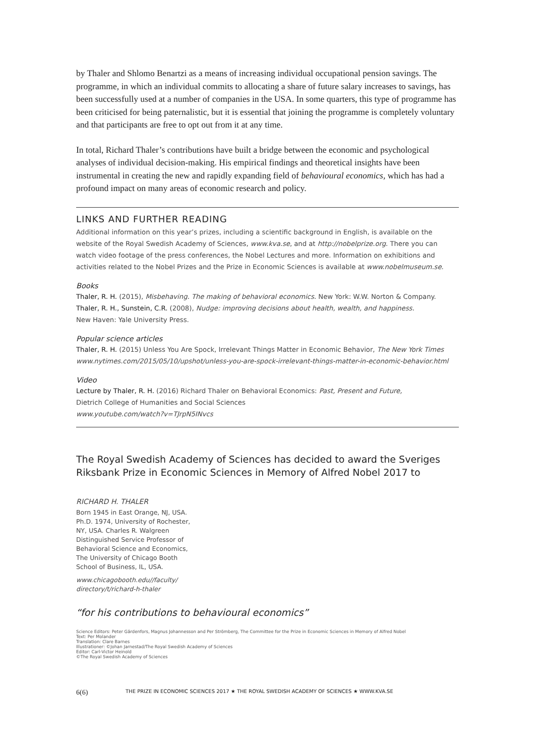by Thaler and Shlomo Benartzi as a means of increasing individual occupational pension savings. The programme, in which an individual commits to allocating a share of future salary increases to savings, has been successfully used at a number of companies in the USA. In some quarters, this type of programme has been criticised for being paternalistic, but it is essential that joining the programme is completely voluntary and that participants are free to opt out from it at any time.
In total, Richard Thaler’s contributions have built a bridge between the economic and psychological analyses of individual decision-making. His empirical findings and theoretical insights have been instrumental in creating the new and rapidly expanding field of behavioural economics, which has had a profound impact on many areas of economic research and policy.
LINKS AND FURTHER READING
Additional information on this year’s prizes, including a scientific background in English, is available on the website of the Royal Swedish Academy of Sciences, www.kva.se, and at http://nobelprize.org. There you can watch video footage of the press conferences, the Nobel Lectures and more. Information on exhibitions and activities related to the Nobel Prizes and the Prize in Economic Sciences is available at www.nobelmuseum.se.
Books
Thaler, R. H. (2015), Misbehaving. The making of behavioral economics. New York: W.W. Norton & Company.
Thaler, R. H., Sunstein, C.R. (2008), Nudge: improving decisions about health, wealth, and happiness.
New Haven: Yale University Press.
Popular science articles
Thaler, R. H. (2015) Unless You Are Spock, Irrelevant Things Matter in Economic Behavior, The New York Times
www.nytimes.com/2015/05/10/upshot/unless-you-are-spock-irrelevant-things-matter-in-economic-behavior.html
Video
Lecture by Thaler, R. H. (2016) Richard Thaler on Behavioral Economics: Past, Present and Future,
Dietrich College of Humanities and Social Sciences
www.youtube.com/watch?v=TJrpN5INvcs
The Royal Swedish Academy of Sciences has decided to award the Sveriges Riksbank Prize in Economic Sciences in Memory of Alfred Nobel 2017 to
RICHARD H. THALER
Born 1945 in East Orange, NJ, USA. Ph.D. 1974, University of Rochester, NY, USA. Charles R. Walgreen Distinguished Service Professor of Behavioral Science and Economics, The University of Chicago Booth School of Business, IL, USA.
www.chicagobooth.edu//faculty/
directory/t/richard-h-thaler
“for his contributions to behavioural economics”
Science Editors: Peter Gärdenfors, Magnus Johannesson and Per Strömberg, The Committee for the Prize in Economic Sciences in Memory of Alfred Nobel
Text: Per Molander
Translation: Clare Barnes
Illustrationer: ©Johan Jarnestad/The Royal Swedish Academy of Sciences
Editor: Carl-Victor Heinold
©The Royal Swedish Academy of Sciences
6(6) THE PRIZE IN ECONOMIC SCIENCES 2017 ★ THE ROYAL SWEDISH ACADEMY OF SCIENCES ★ WWW.KVA.SE